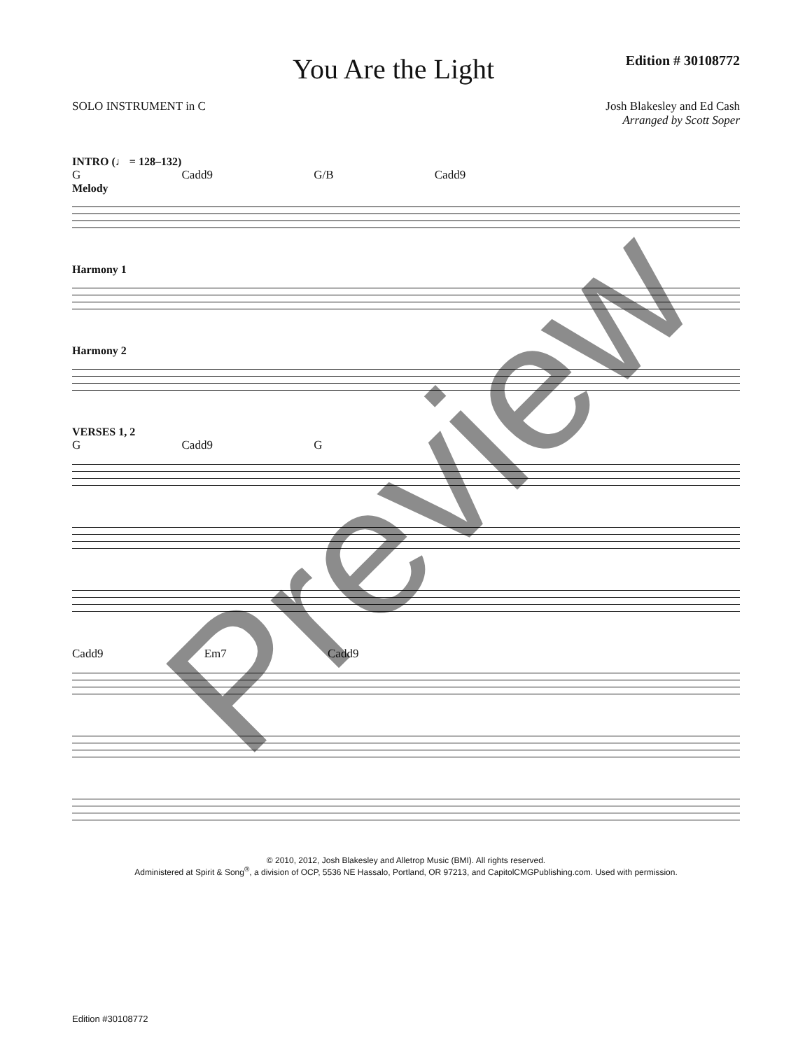You Are the Light
Edition # 30108772
SOLO INSTRUMENT in C Josh Blakesley and Ed Cash
Arranged by Scott Soper
INTRO (♩ = 128–132)
G Cadd9 G/B Cadd9
Melody
Harmony 1
Harmony 2
VERSES 1, 2
G Cadd9 G
Cadd9 Em7 Cadd9
© 2010, 2012, Josh Blakesley and Alletrop Music (BMI). All rights reserved.
Administered at Spirit & Song<sup>®</sup>, a division of OCP, 5536 NE Hassalo, Portland, OR 97213, and CapitolCMGPublishing.com. Used with permission.
Edition #30108772
Preview